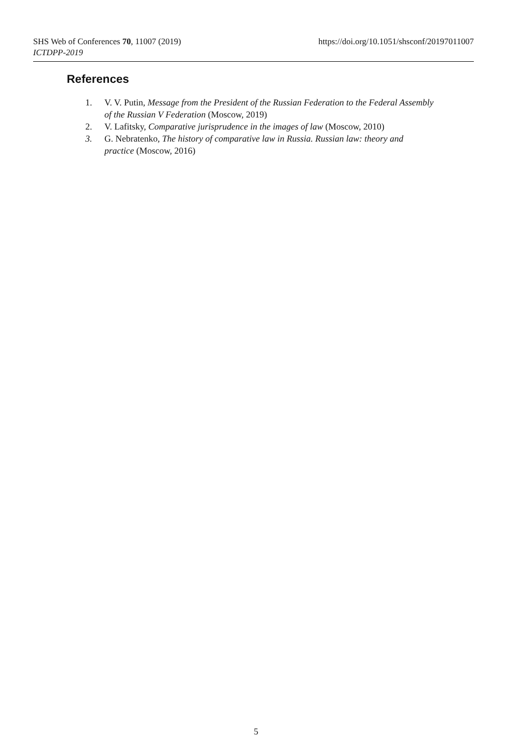SHS Web of Conferences 70, 11007 (2019) https://doi.org/10.1051/shsconf/20197011007
ICTDPP-2019
References
1. V. V. Putin, Message from the President of the Russian Federation to the Federal Assembly of the Russian V Federation (Moscow, 2019)
2. V. Lafitsky, Comparative jurisprudence in the images of law (Moscow, 2010)
3. G. Nebratenko, The history of comparative law in Russia. Russian law: theory and
practice (Moscow, 2016)
5